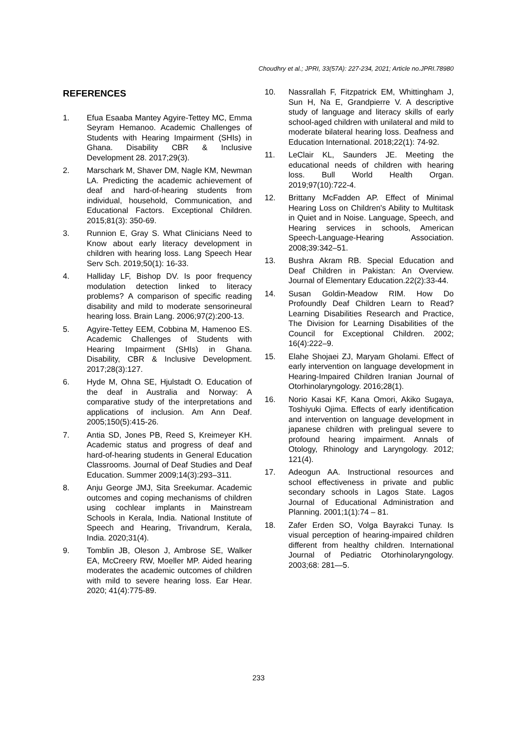Choudhry et al.; JPRI, 33(57A): 227-234, 2021; Article no.JPRI.78980
REFERENCES
1. Efua Esaaba Mantey Agyire-Tettey MC, Emma Seyram Hemanoo. Academic Challenges of Students with Hearing Impairment (SHIs) in Ghana. Disability CBR & Inclusive Development 28. 2017;29(3).
2. Marschark M, Shaver DM, Nagle KM, Newman LA. Predicting the academic achievement of deaf and hard-of-hearing students from individual, household, Communication, and Educational Factors. Exceptional Children. 2015;81(3): 350-69.
3. Runnion E, Gray S. What Clinicians Need to Know about early literacy development in children with hearing loss. Lang Speech Hear Serv Sch. 2019;50(1): 16-33.
4. Halliday LF, Bishop DV. Is poor frequency modulation detection linked to literacy problems? A comparison of specific reading disability and mild to moderate sensorineural hearing loss. Brain Lang. 2006;97(2):200-13.
5. Agyire-Tettey EEM, Cobbina M, Hamenoo ES. Academic Challenges of Students with Hearing Impairment (SHIs) in Ghana. Disability, CBR & Inclusive Development. 2017;28(3):127.
6. Hyde M, Ohna SE, Hjulstadt O. Education of the deaf in Australia and Norway: A comparative study of the interpretations and applications of inclusion. Am Ann Deaf. 2005;150(5):415-26.
7. Antia SD, Jones PB, Reed S, Kreimeyer KH. Academic status and progress of deaf and hard-of-hearing students in General Education Classrooms. Journal of Deaf Studies and Deaf Education. Summer 2009;14(3):293–311.
8. Anju George JMJ, Sita Sreekumar. Academic outcomes and coping mechanisms of children using cochlear implants in Mainstream Schools in Kerala, India. National Institute of Speech and Hearing, Trivandrum, Kerala, India. 2020;31(4).
9. Tomblin JB, Oleson J, Ambrose SE, Walker EA, McCreery RW, Moeller MP. Aided hearing moderates the academic outcomes of children with mild to severe hearing loss. Ear Hear. 2020; 41(4):775-89.
10. Nassrallah F, Fitzpatrick EM, Whittingham J, Sun H, Na E, Grandpierre V. A descriptive study of language and literacy skills of early school-aged children with unilateral and mild to moderate bilateral hearing loss. Deafness and Education International. 2018;22(1): 74-92.
11. LeClair KL, Saunders JE. Meeting the educational needs of children with hearing loss. Bull World Health Organ. 2019;97(10):722-4.
12. Brittany McFadden AP. Effect of Minimal Hearing Loss on Children's Ability to Multitask in Quiet and in Noise. Language, Speech, and Hearing services in schools, American Speech-Language-Hearing Association. 2008;39:342–51.
13. Bushra Akram RB. Special Education and Deaf Children in Pakistan: An Overview. Journal of Elementary Education.22(2):33-44.
14. Susan Goldin-Meadow RIM. How Do Profoundly Deaf Children Learn to Read? Learning Disabilities Research and Practice, The Division for Learning Disabilities of the Council for Exceptional Children. 2002; 16(4):222–9.
15. Elahe Shojaei ZJ, Maryam Gholami. Effect of early intervention on language development in Hearing-Impaired Children Iranian Journal of Otorhinolaryngology. 2016;28(1).
16. Norio Kasai KF, Kana Omori, Akiko Sugaya, Toshiyuki Ojima. Effects of early identification and intervention on language development in japanese children with prelingual severe to profound hearing impairment. Annals of Otology, Rhinology and Laryngology. 2012; 121(4).
17. Adeogun AA. Instructional resources and school effectiveness in private and public secondary schools in Lagos State. Lagos Journal of Educational Administration and Planning. 2001;1(1):74 – 81.
18. Zafer Erden SO, Volga Bayrakci Tunay. Is visual perception of hearing-impaired children different from healthy children. International Journal of Pediatric Otorhinolaryngology. 2003;68: 281—5.
233